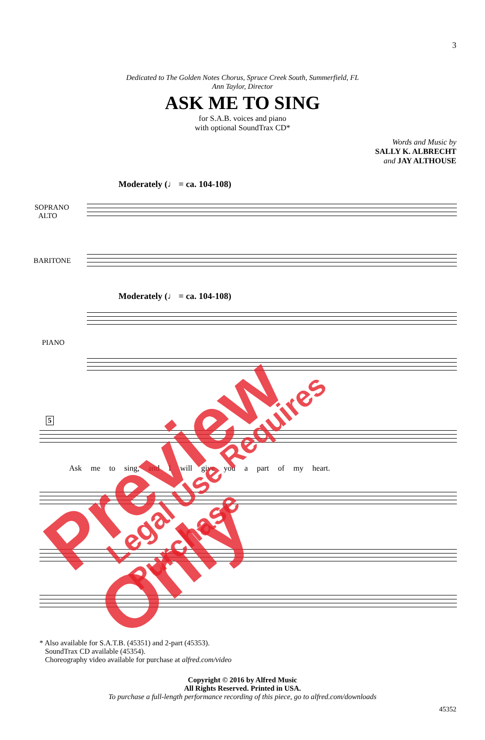3
Dedicated to The Golden Notes Chorus, Spruce Creek South, Summerfield, FL
Ann Taylor, Director
ASK ME TO SING
for S.A.B. voices and piano
with optional SoundTrax CD*
Words and Music by
SALLY K. ALBRECHT
and JAY ALTHOUSE
Moderately (♩ = ca. 104-108)
SOPRANO
ALTO
BARITONE
Moderately (♩ = ca. 104-108)
PIANO
5
Ask me to sing, and I will give you a part of my heart.
* Also available for S.A.T.B. (45351) and 2-part (45353).
SoundTrax CD available (45354).
Choreography video available for purchase at alfred.com/video
Copyright © 2016 by Alfred Music
All Rights Reserved. Printed in USA.
To purchase a full-length performance recording of this piece, go to alfred.com/downloads
45352
Preview Only Legal Use Requires Purchase